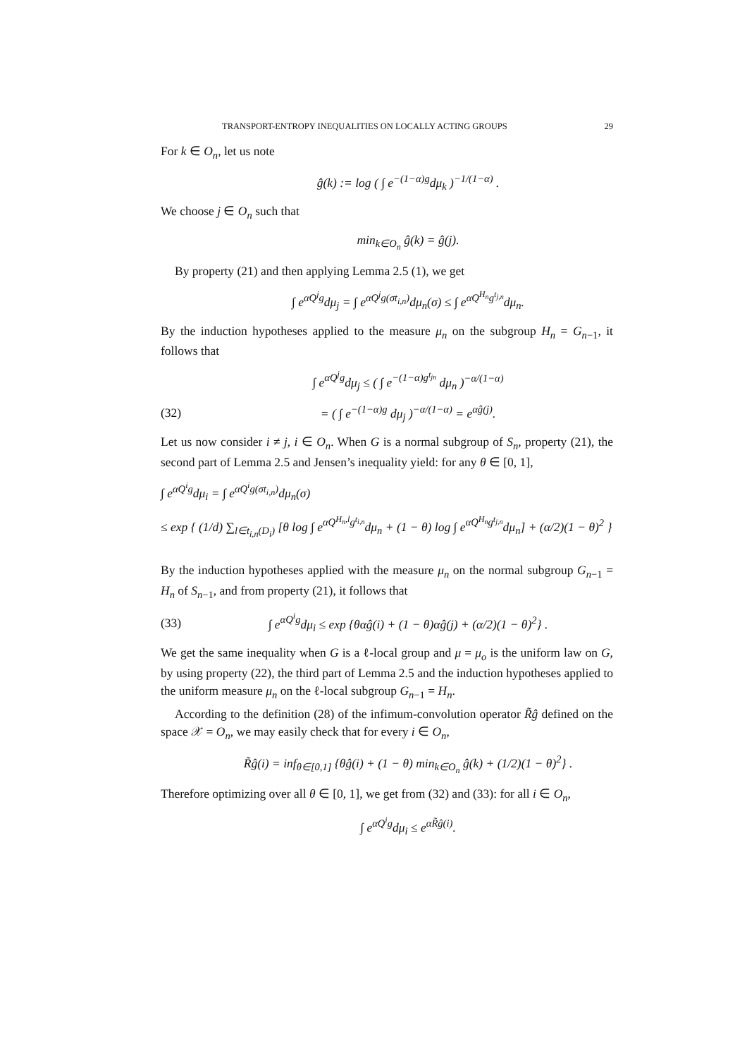TRANSPORT-ENTROPY INEQUALITIES ON LOCALLY ACTING GROUPS 29
For k ∈ O<sub>n</sub>, let us note
ĝ(k) := log ( ∫ e<sup>−(1−α)g</sup>dμ<sub>k</sub> )<sup>−1/(1−α)</sup> .
We choose j ∈ O<sub>n</sub> such that
min<sub>k∈O<sub>n</sub></sub> ĝ(k) = ĝ(j).
By property (21) and then applying Lemma 2.5 (1), we get
∫ e<sup>αQ<sup>j</sup>g</sup>dμ<sub>j</sub> = ∫ e<sup>αQ<sup>j</sup>g(σt<sub>i,n</sub>)</sup>dμ<sub>n</sub>(σ) ≤ ∫ e<sup>αQ<sup>H<sub>n</sub></sup>g<sup>t<sub>j,n</sub></sup></sup>dμ<sub>n</sub>.
By the induction hypotheses applied to the measure μ<sub>n</sub> on the subgroup H<sub>n</sub> = G<sub>n</sub><sub>−1</sub>, it follows that
∫ e<sup>αQ<sup>j</sup>g</sup>dμ<sub>j</sub> ≤ ( ∫ e<sup>−(1−α)g<sup>t<sub>jn</sub></sup></sup> dμ<sub>n</sub> )<sup>−α/(1−α)</sup>
(32) = ( ∫ e<sup>−(1−α)g</sup> dμ<sub>j</sub> )<sup>−α/(1−α)</sup> = e<sup>αĝ(j)</sup>.
Let us now consider i ≠ j, i ∈ O<sub>n</sub>. When G is a normal subgroup of S<sub>n</sub>, property (21), the second part of Lemma 2.5 and Jensen’s inequality yield: for any θ ∈ [0, 1],
∫ e<sup>αQ<sup>i</sup>g</sup>dμ<sub>i</sub> = ∫ e<sup>αQ<sup>i</sup>g(σt<sub>i,n</sub>)</sup>dμ<sub>n</sub>(σ)
≤ exp { (1/d) ∑<sub>l∈t<sub>i,n</sub>(D<sub>i</sub>)</sub> [θ log ∫ e<sup>αQ<sup>H<sub>n</sub>,l</sup>g<sup>t<sub>i,n</sub></sup></sup>dμ<sub>n</sub> + (1 − θ) log ∫ e<sup>αQ<sup>H<sub>n</sub></sup>g<sup>t<sub>j,n</sub></sup></sup>dμ<sub>n</sub>] + (α/2)(1 − θ)<sup>2</sup> }
By the induction hypotheses applied with the measure μ<sub>n</sub> on the normal subgroup G<sub>n</sub><sub>−1</sub> = H<sub>n</sub> of S<sub>n</sub><sub>−1</sub>, and from property (21), it follows that
(33) ∫ e<sup>αQ<sup>i</sup>g</sup>dμ<sub>i</sub> ≤ exp {θαĝ(i) + (1 − θ)αĝ(j) + (α/2)(1 − θ)<sup>2</sup>} .
We get the same inequality when G is a ℓ-local group and μ = μ<sub>o</sub> is the uniform law on G, by using property (22), the third part of Lemma 2.5 and the induction hypotheses applied to the uniform measure μ<sub>n</sub> on the ℓ-local subgroup G<sub>n</sub><sub>−1</sub> = H<sub>n</sub>.
According to the definition (28) of the infimum-convolution operator R̃ĝ defined on the space 𝒳 = O<sub>n</sub>, we may easily check that for every i ∈ O<sub>n</sub>,
R̃ĝ(i) = inf<sub>θ∈[0,1]</sub> {θĝ(i) + (1 − θ) min<sub>k∈O<sub>n</sub></sub> ĝ(k) + (1/2)(1 − θ)<sup>2</sup>} .
Therefore optimizing over all θ ∈ [0, 1], we get from (32) and (33): for all i ∈ O<sub>n</sub>,
∫ e<sup>αQ<sup>i</sup>g</sup>dμ<sub>i</sub> ≤ e<sup>αR̃ĝ(i)</sup>.